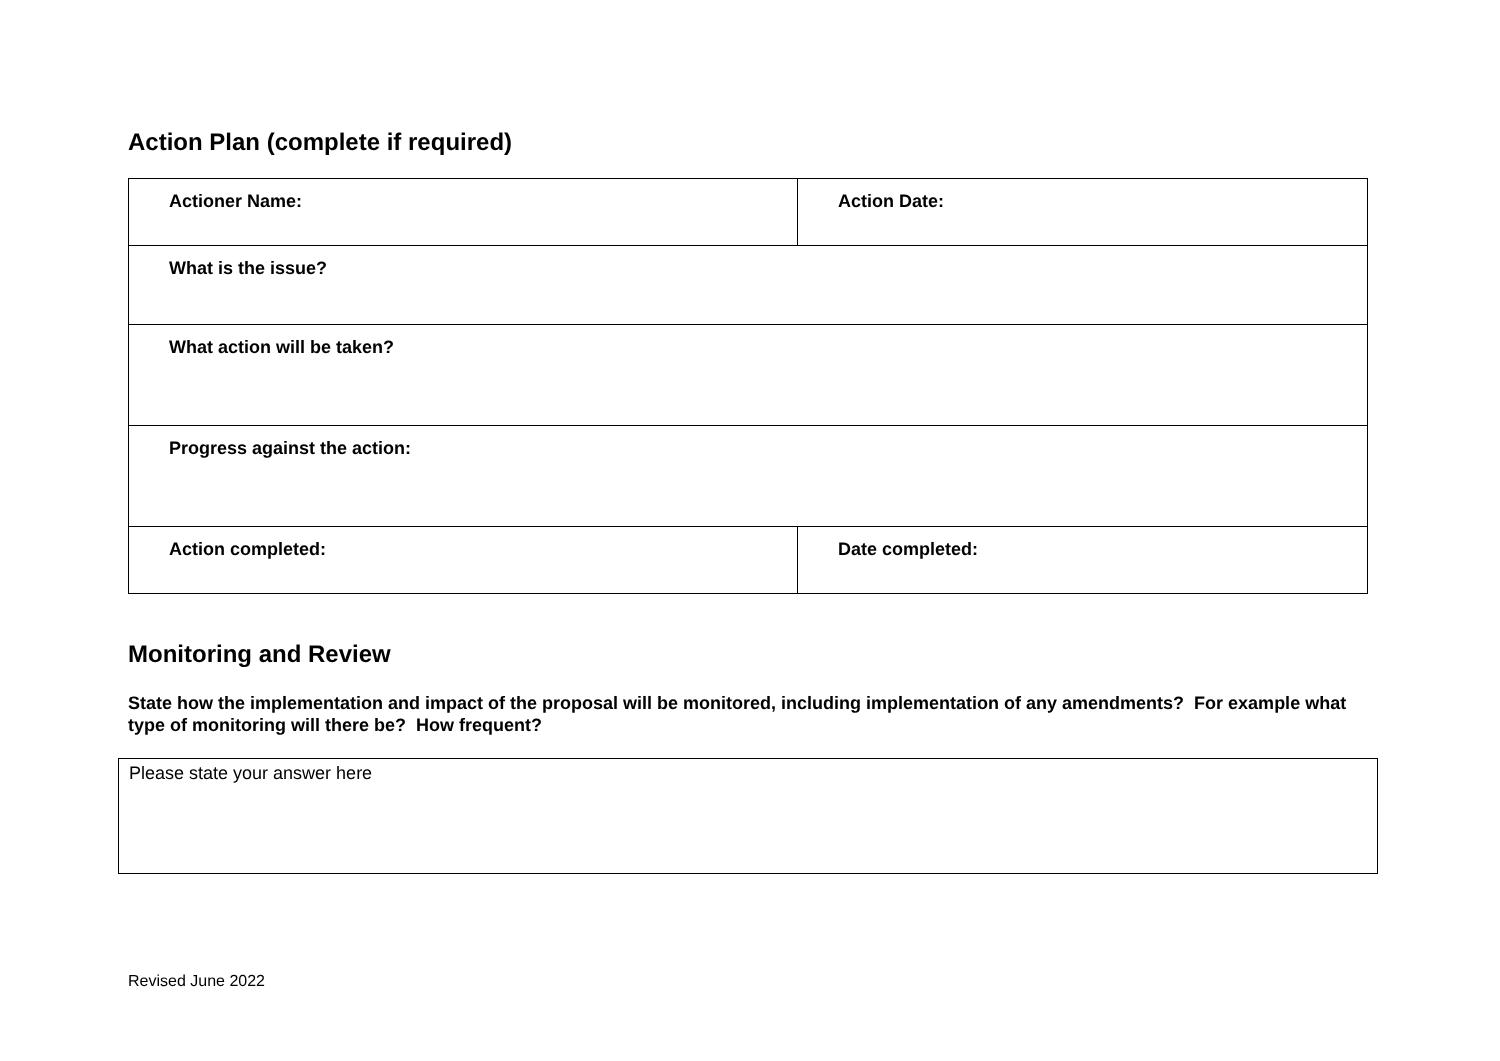Action Plan (complete if required)
| Actioner Name: | Action Date: |
| What is the issue? | |
| What action will be taken? | |
| Progress against the action: | |
| Action completed: | Date completed: |
Monitoring and Review
State how the implementation and impact of the proposal will be monitored, including implementation of any amendments? For example what type of monitoring will there be? How frequent?
Please state your answer here
Revised June 2022